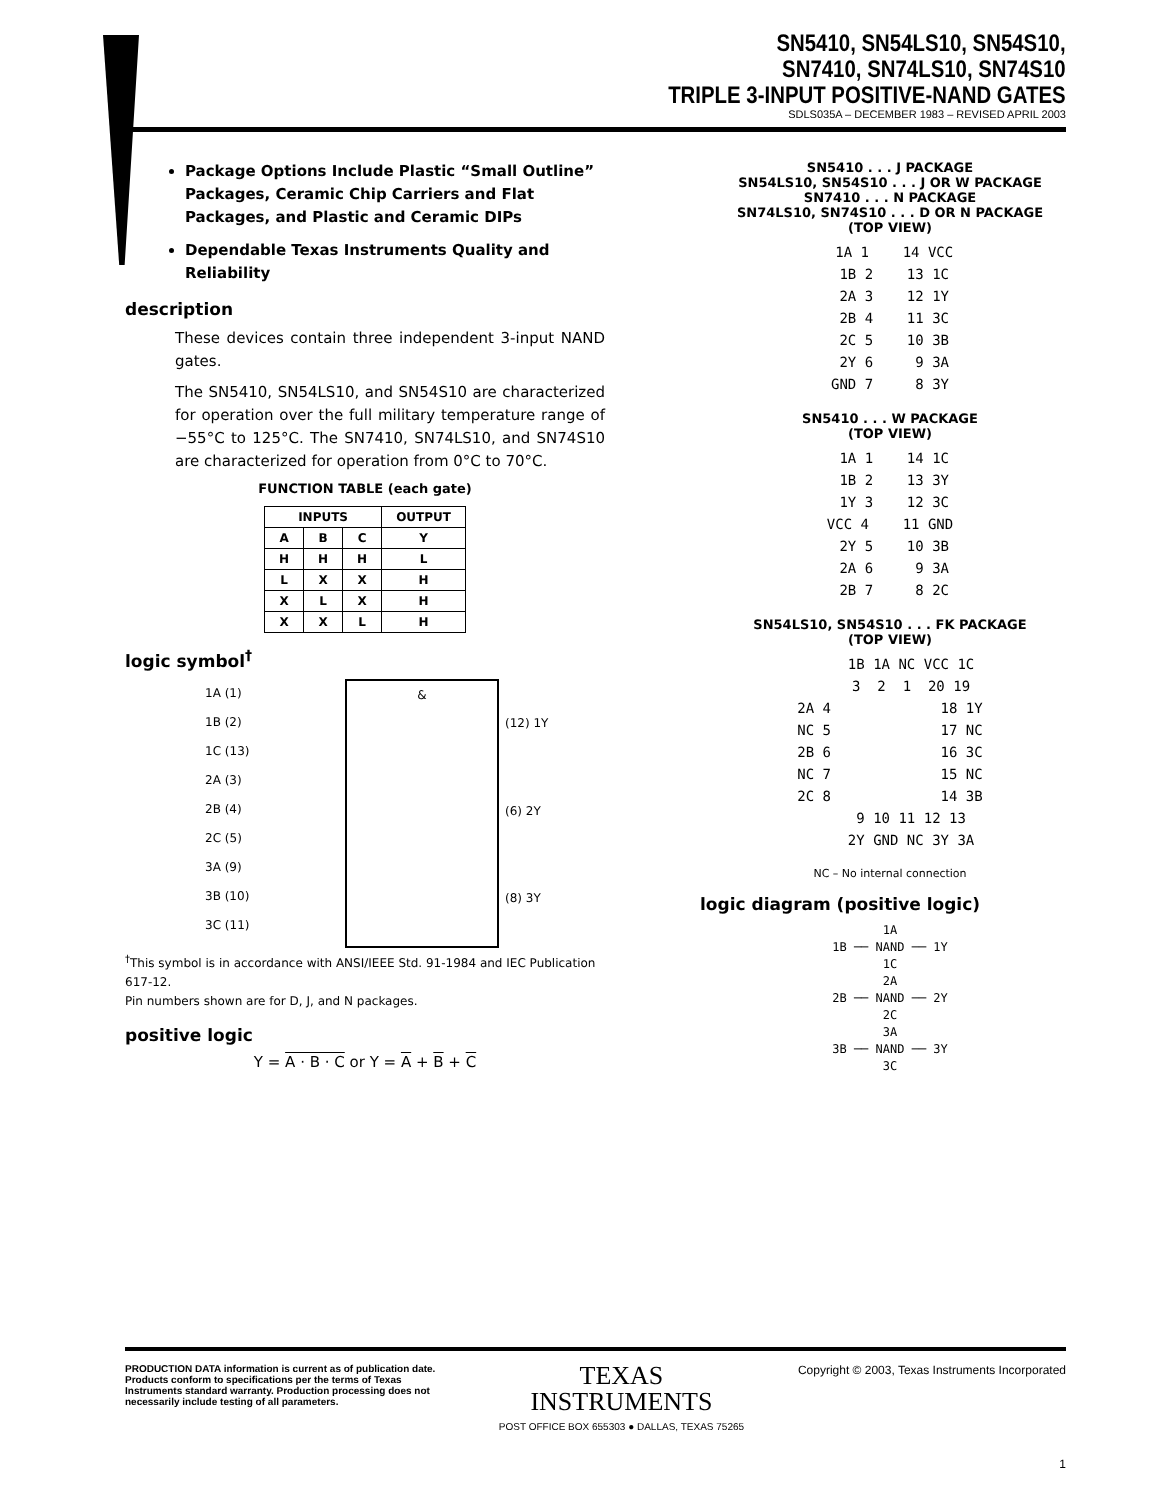SN5410, SN54LS10, SN54S10,
SN7410, SN74LS10, SN74S10
TRIPLE 3-INPUT POSITIVE-NAND GATES
SDLS035A – DECEMBER 1983 – REVISED APRIL 2003
Package Options Include Plastic “Small Outline” Packages, Ceramic Chip Carriers and Flat Packages, and Plastic and Ceramic DIPs
Dependable Texas Instruments Quality and Reliability
description
These devices contain three independent 3-input NAND gates.
The SN5410, SN54LS10, and SN54S10 are characterized for operation over the full military temperature range of −55°C to 125°C. The SN7410, SN74LS10, and SN74S10 are characterized for operation from 0°C to 70°C.
FUNCTION TABLE (each gate)
| INPUTS | | | OUTPUT |
| --- | --- | --- | --- |
| A | B | C | Y |
| H | H | H | L |
| L | X | X | H |
| X | L | X | H |
| X | X | L | H |
logic symbol<sup>†</sup>
&
1A (1)
1B (2)
1C (13)
2A (3)
2B (4)
2C (5)
3A (9)
3B (10)
3C (11)
(12) 1Y
(6) 2Y
(8) 3Y
<sup>†</sup> This symbol is in accordance with ANSI/IEEE Std. 91-1984 and IEC Publication 617-12.
Pin numbers shown are for D, J, and N packages.
positive logic
Y = A · B · C or Y = A + B + C
SN5410 . . . J PACKAGE
SN54LS10, SN54S10 . . . J OR W PACKAGE
SN7410 . . . N PACKAGE
SN74LS10, SN74S10 . . . D OR N PACKAGE
(TOP VIEW)
1A 1 14 VCC 1B 2 13 1C 2A 3 12 1Y 2B 4 11 3C 2C 5 10 3B 2Y 6 9 3A GND 7 8 3Y
SN5410 . . . W PACKAGE
(TOP VIEW)
1A 1 14 1C 1B 2 13 3Y 1Y 3 12 3C VCC 4 11 GND 2Y 5 10 3B 2A 6 9 3A 2B 7 8 2C
SN54LS10, SN54S10 . . . FK PACKAGE
(TOP VIEW)
1B 1A NC VCC 1C 3 2 1 20 19 2A 4 18 1Y NC 5 17 NC 2B 6 16 3C NC 7 15 NC 2C 8 14 3B 9 10 11 12 13 2Y GND NC 3Y 3A
NC – No internal connection
logic diagram (positive logic)
1A 1B ── NAND ── 1Y 1C 2A 2B ── NAND ── 2Y 2C 3A 3B ── NAND ── 3Y 3C
PRODUCTION DATA information is current as of publication date. Products conform to specifications per the terms of Texas Instruments standard warranty. Production processing does not necessarily include testing of all parameters.
TEXAS
INSTRUMENTS
POST OFFICE BOX 655303 ● DALLAS, TEXAS 75265
Copyright © 2003, Texas Instruments Incorporated
1